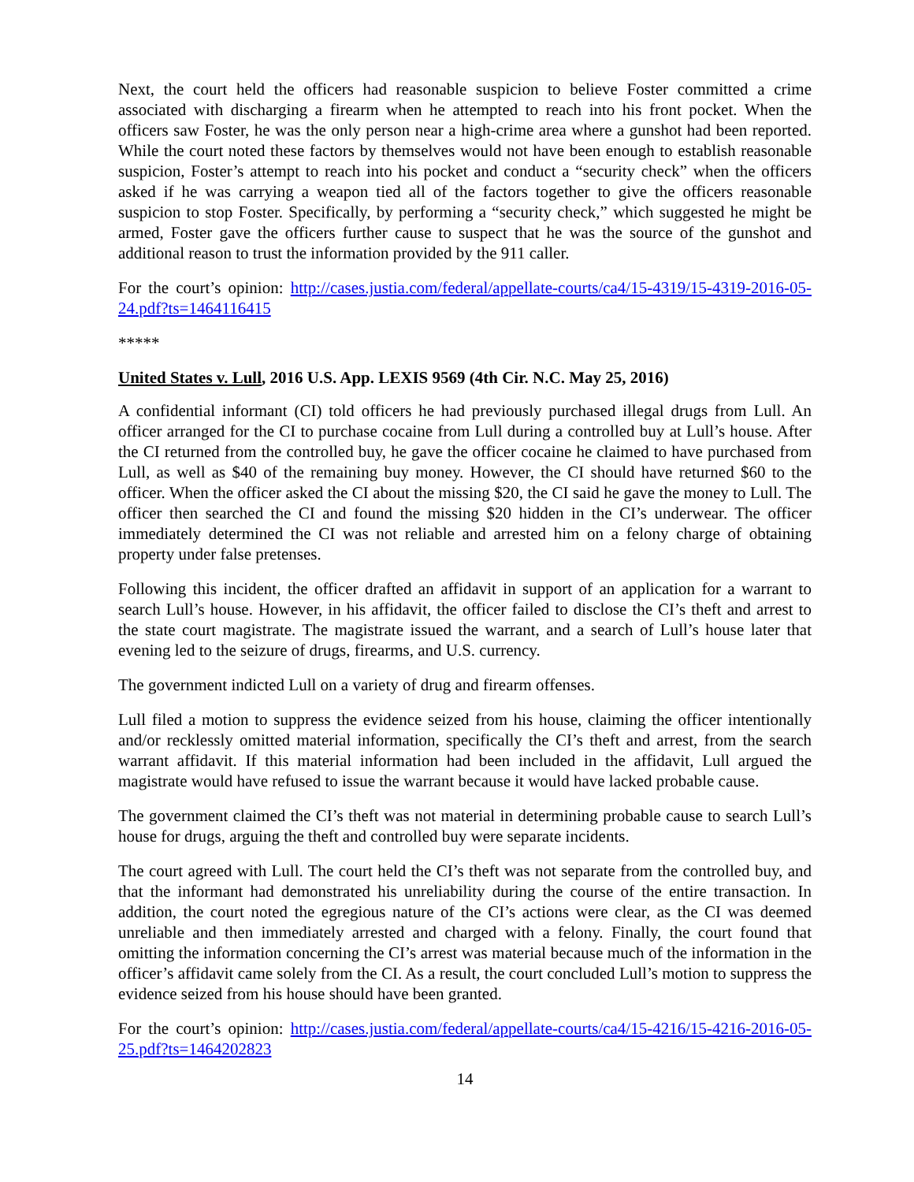Next, the court held the officers had reasonable suspicion to believe Foster committed a crime associated with discharging a firearm when he attempted to reach into his front pocket. When the officers saw Foster, he was the only person near a high-crime area where a gunshot had been reported. While the court noted these factors by themselves would not have been enough to establish reasonable suspicion, Foster’s attempt to reach into his pocket and conduct a “security check” when the officers asked if he was carrying a weapon tied all of the factors together to give the officers reasonable suspicion to stop Foster. Specifically, by performing a “security check,” which suggested he might be armed, Foster gave the officers further cause to suspect that he was the source of the gunshot and additional reason to trust the information provided by the 911 caller.
For the court’s opinion: http://cases.justia.com/federal/appellate-courts/ca4/15-4319/15-4319-2016-05-24.pdf?ts=1464116415
*****
United States v. Lull, 2016 U.S. App. LEXIS 9569 (4th Cir. N.C. May 25, 2016)
A confidential informant (CI) told officers he had previously purchased illegal drugs from Lull. An officer arranged for the CI to purchase cocaine from Lull during a controlled buy at Lull’s house. After the CI returned from the controlled buy, he gave the officer cocaine he claimed to have purchased from Lull, as well as $40 of the remaining buy money. However, the CI should have returned $60 to the officer. When the officer asked the CI about the missing $20, the CI said he gave the money to Lull. The officer then searched the CI and found the missing $20 hidden in the CI’s underwear. The officer immediately determined the CI was not reliable and arrested him on a felony charge of obtaining property under false pretenses.
Following this incident, the officer drafted an affidavit in support of an application for a warrant to search Lull’s house. However, in his affidavit, the officer failed to disclose the CI’s theft and arrest to the state court magistrate. The magistrate issued the warrant, and a search of Lull’s house later that evening led to the seizure of drugs, firearms, and U.S. currency.
The government indicted Lull on a variety of drug and firearm offenses.
Lull filed a motion to suppress the evidence seized from his house, claiming the officer intentionally and/or recklessly omitted material information, specifically the CI’s theft and arrest, from the search warrant affidavit. If this material information had been included in the affidavit, Lull argued the magistrate would have refused to issue the warrant because it would have lacked probable cause.
The government claimed the CI’s theft was not material in determining probable cause to search Lull’s house for drugs, arguing the theft and controlled buy were separate incidents.
The court agreed with Lull. The court held the CI’s theft was not separate from the controlled buy, and that the informant had demonstrated his unreliability during the course of the entire transaction. In addition, the court noted the egregious nature of the CI’s actions were clear, as the CI was deemed unreliable and then immediately arrested and charged with a felony. Finally, the court found that omitting the information concerning the CI’s arrest was material because much of the information in the officer’s affidavit came solely from the CI. As a result, the court concluded Lull’s motion to suppress the evidence seized from his house should have been granted.
For the court’s opinion: http://cases.justia.com/federal/appellate-courts/ca4/15-4216/15-4216-2016-05-25.pdf?ts=1464202823
14